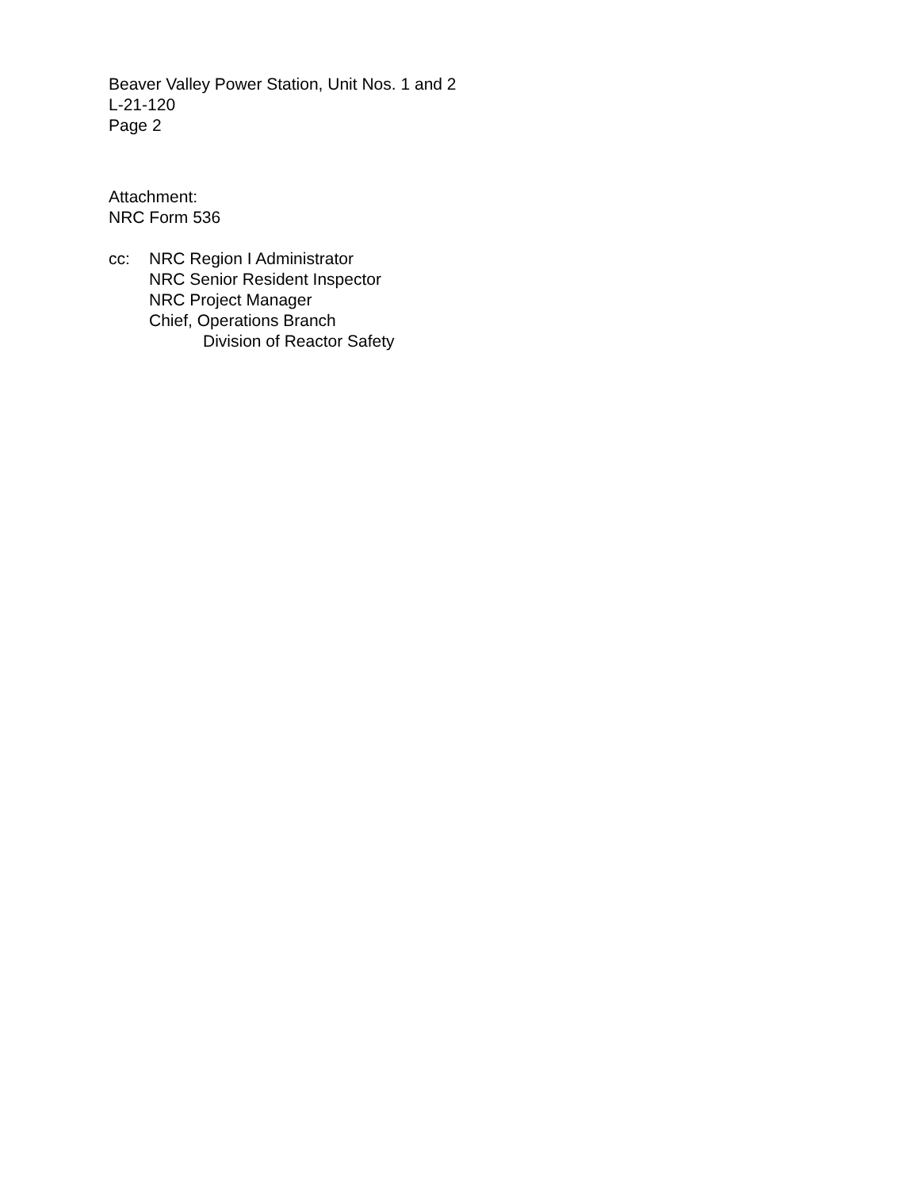Beaver Valley Power Station, Unit Nos. 1 and 2
L-21-120
Page 2
Attachment:
NRC Form 536
cc: NRC Region I Administrator
NRC Senior Resident Inspector
NRC Project Manager
Chief, Operations Branch
Division of Reactor Safety